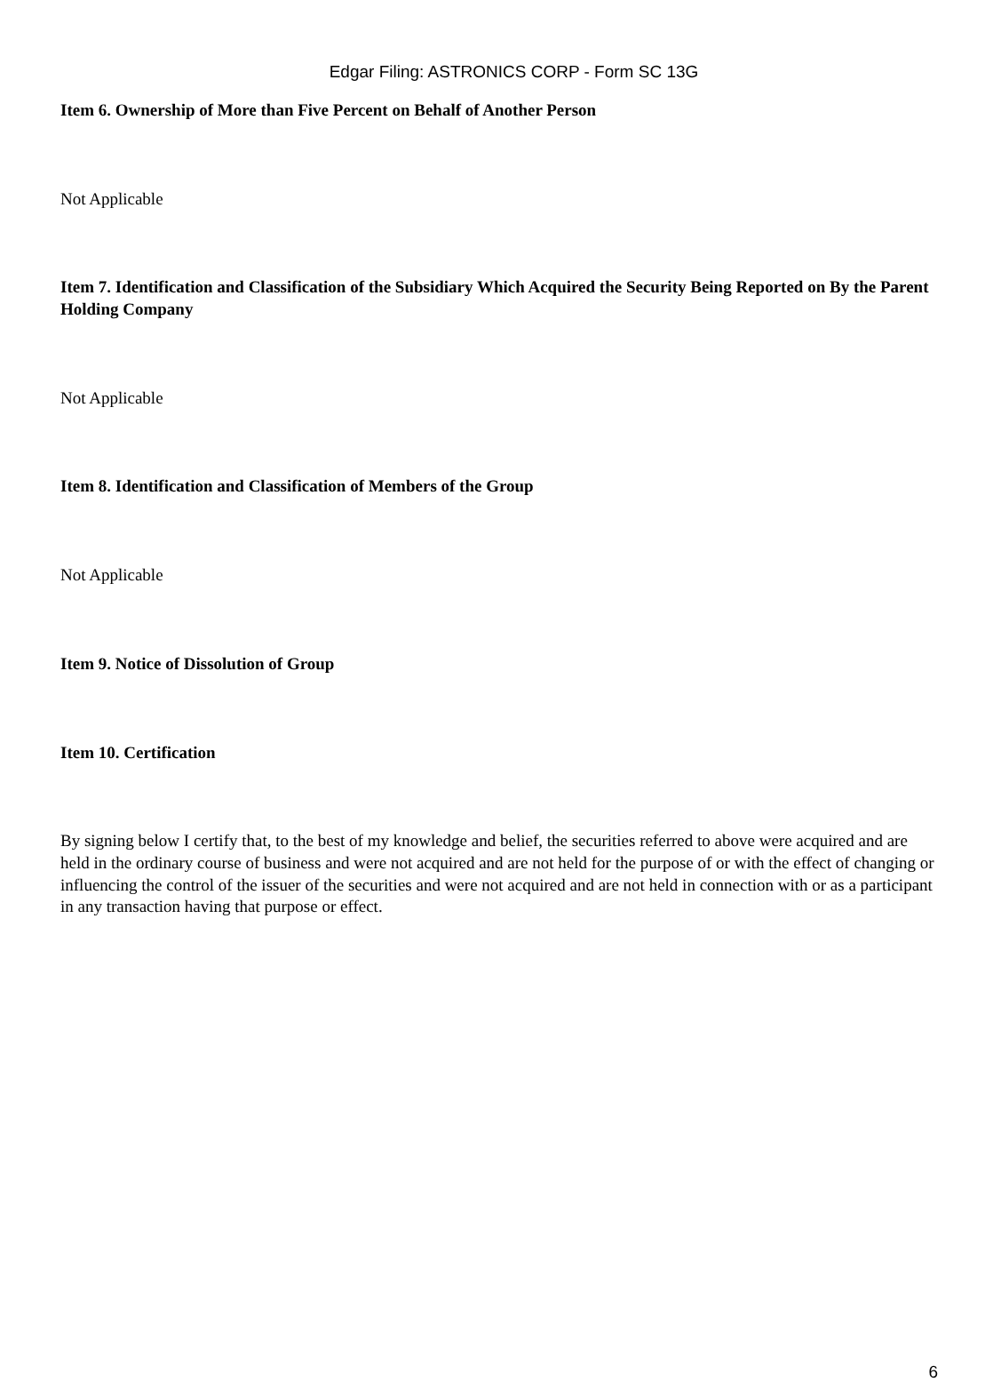Edgar Filing: ASTRONICS CORP - Form SC 13G
Item 6. Ownership of More than Five Percent on Behalf of Another Person
Not Applicable
Item 7. Identification and Classification of the Subsidiary Which Acquired the Security Being Reported on By the Parent Holding Company
Not Applicable
Item 8. Identification and Classification of Members of the Group
Not Applicable
Item 9. Notice of Dissolution of Group
Item 10. Certification
By signing below I certify that, to the best of my knowledge and belief, the securities referred to above were acquired and are held in the ordinary course of business and were not acquired and are not held for the purpose of or with the effect of changing or influencing the control of the issuer of the securities and were not acquired and are not held in connection with or as a participant in any transaction having that purpose or effect.
6